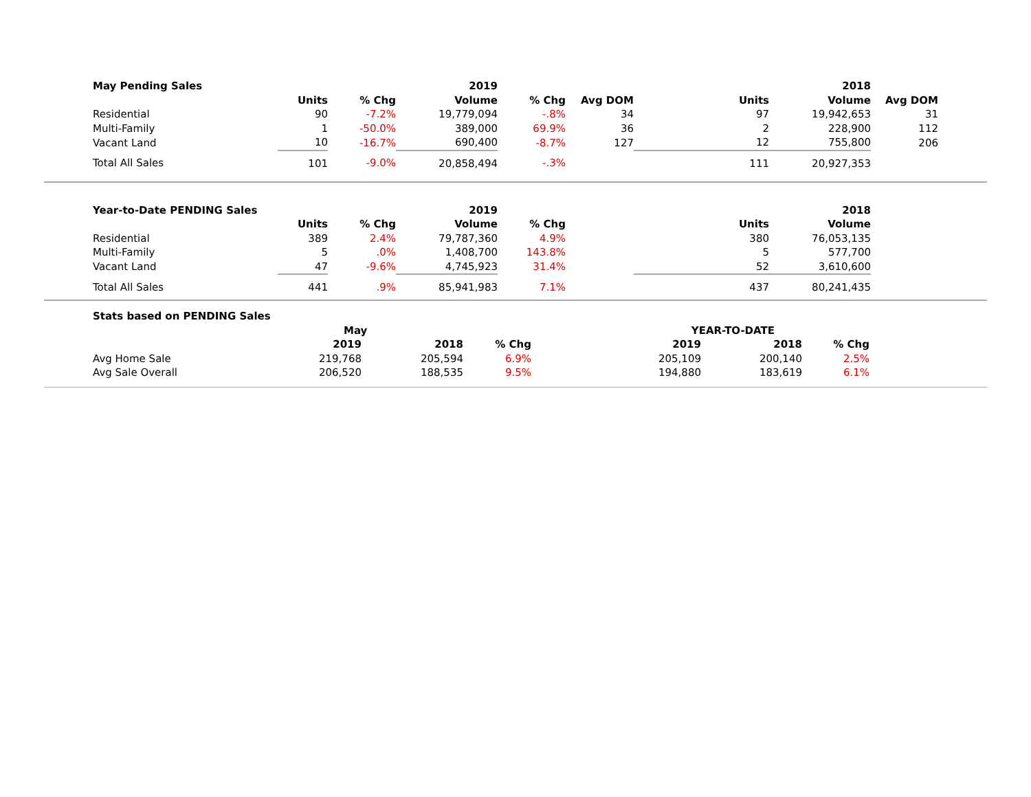| May Pending Sales | | | 2019 | | | | 2018 | | |
| | Units | % Chg | Volume | % Chg | Avg DOM | Units | Volume | Avg DOM | |
| Residential | 90 | -7.2% | 19,779,094 | -.8% | 34 | 97 | 19,942,653 | 31 | |
| Multi-Family | 1 | -50.0% | 389,000 | 69.9% | 36 | 2 | 228,900 | 112 | |
| Vacant Land | 10 | -16.7% | 690,400 | -8.7% | 127 | 12 | 755,800 | 206 | |
| Total All Sales | 101 | -9.0% | 20,858,494 | -.3% | | 111 | 20,927,353 | | |
| Year-to-Date PENDING Sales | | | 2019 | | | | 2018 | | |
| | Units | % Chg | Volume | % Chg | | Units | Volume | | |
| Residential | 389 | 2.4% | 79,787,360 | 4.9% | | 380 | 76,053,135 | | |
| Multi-Family | 5 | .0% | 1,408,700 | 143.8% | | 5 | 577,700 | | |
| Vacant Land | 47 | -9.6% | 4,745,923 | 31.4% | | 52 | 3,610,600 | | |
| Total All Sales | 441 | .9% | 85,941,983 | 7.1% | | 437 | 80,241,435 | | |
| Stats based on PENDING Sales | | | | | | | |
| | May | | | YEAR-TO-DATE | | | |
| | 2019 | 2018 | % Chg | 2019 | 2018 | % Chg | |
| Avg Home Sale | 219,768 | 205,594 | 6.9% | 205,109 | 200,140 | 2.5% | |
| Avg Sale Overall | 206,520 | 188,535 | 9.5% | 194,880 | 183,619 | 6.1% | |